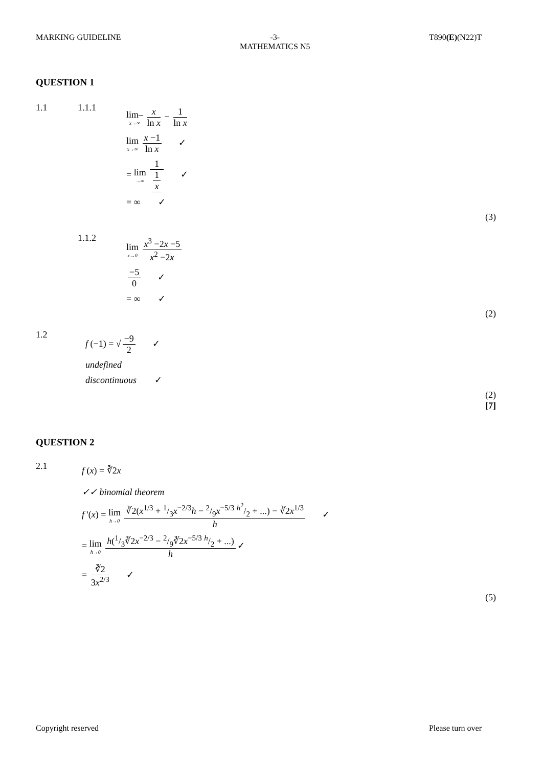MARKING GUIDELINE -3-
MATHEMATICS N5
T890(E)(N22)T
QUESTION 1
1.1 1.1.1
lim– x→∞ x ln x − 1 ln x
lim x→∞ x −1 ln x ✓
= lim →∞ 1 1 x ✓
= ∞ ✓
(3)
1.1.2
lim x→0 x<sup>3</sup> −2x −5 x<sup>2</sup> −2x
−5 0 ✓
= ∞ ✓
(2)
1.2
f (−1) = √ −9 2 ✓
undefined
discontinuous ✓
(2)
[7]
QUESTION 2
2.1
f (x) = ∛2x
✓✓ binomial theorem
f '(x) = lim h→0 ∛2(x<sup>1/3</sup> + 1/3x<sup>−2/3</sup>h − 2/9x<sup>−5/3</sup> h<sup>2</sup>/2 + ...) − ∛2x<sup>1/3</sup> h ✓
= lim h→0 h(1/3∛2x<sup>−2/3</sup> − 2/9∛2x<sup>−5/3</sup> h/2 + ...) h ✓
= ∛2 3x<sup>2/3</sup> ✓
(5)
Copyright reserved Please turn over